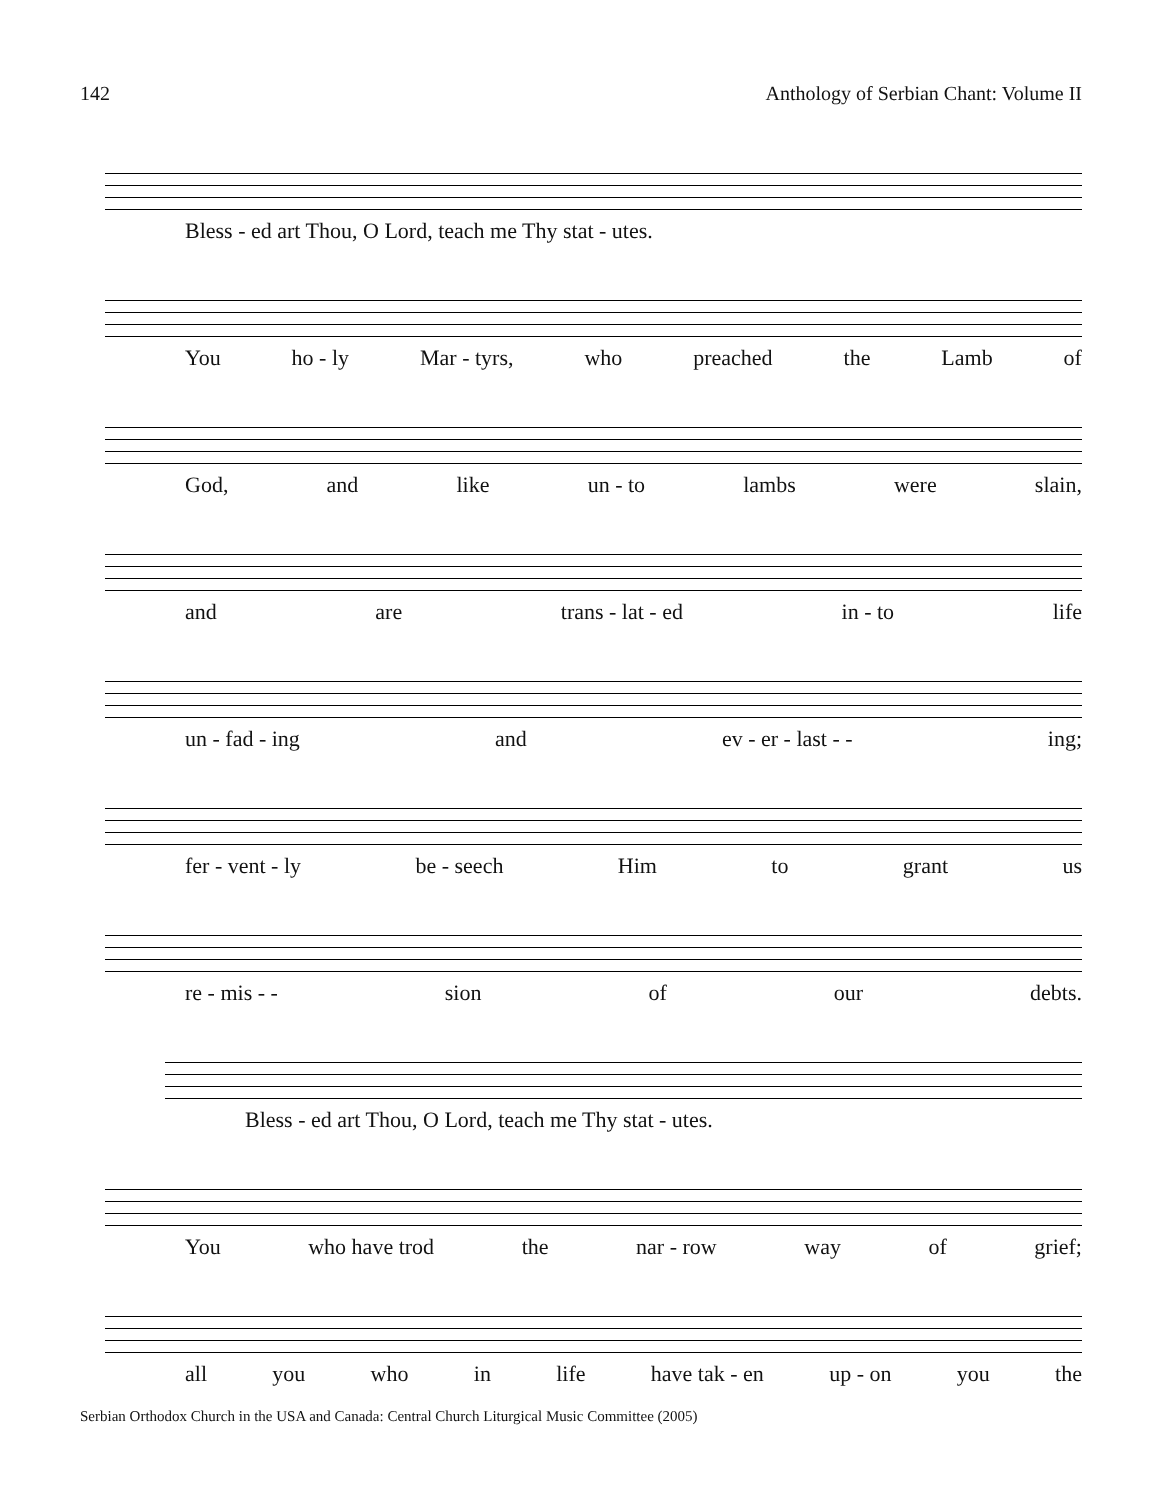142 Anthology of Serbian Chant: Volume II
Bless - ed art Thou, O Lord, teach me Thy stat - utes.
You ho - ly Mar - tyrs, who preached the Lamb of
God, and like un - to lambs were slain,
and are trans - lat - ed in - to life
un - fad - ing and ev - er - last - - ing;
fer - vent - ly be - seech Him to grant us
re - mis - - sion of our debts.
Bless - ed art Thou, O Lord, teach me Thy stat - utes.
You who have trod the nar - row way of grief;
all you who in life have tak - en up - on you the
Serbian Orthodox Church in the USA and Canada: Central Church Liturgical Music Committee (2005)